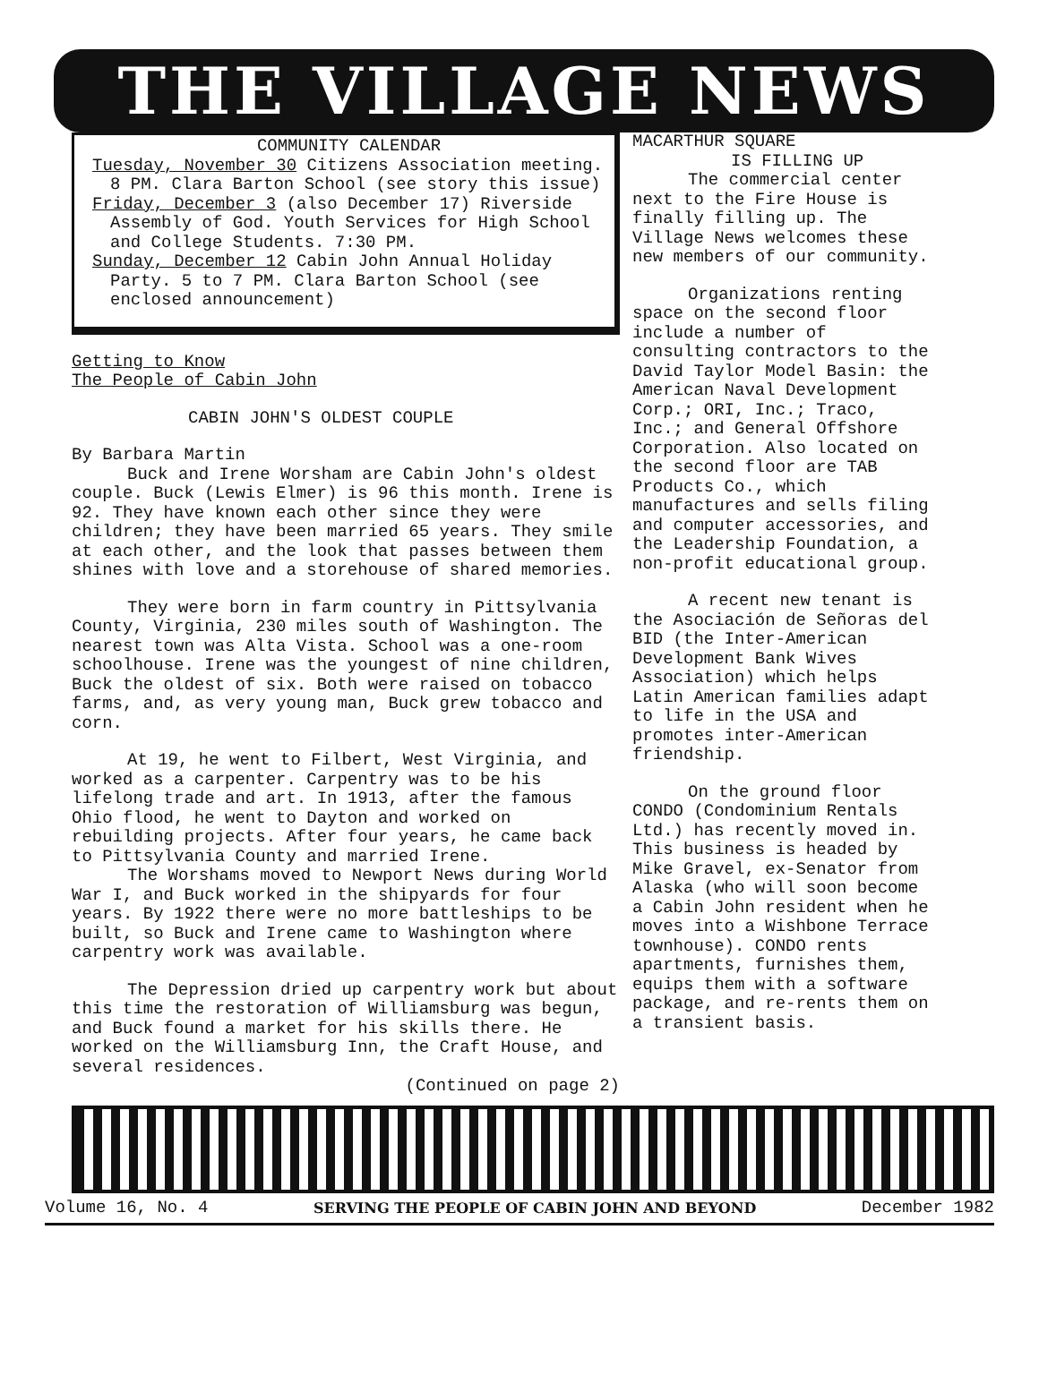THE VILLAGE NEWS
COMMUNITY CALENDAR
Tuesday, November 30 Citizens Association meeting. 8 PM. Clara Barton School (see story this issue)
Friday, December 3 (also December 17) Riverside Assembly of God. Youth Services for High School and College Students. 7:30 PM.
Sunday, December 12 Cabin John Annual Holiday Party. 5 to 7 PM. Clara Barton School (see enclosed announcement)
Getting to Know
The People of Cabin John
CABIN JOHN'S OLDEST COUPLE
By Barbara Martin
Buck and Irene Worsham are Cabin John's oldest couple. Buck (Lewis Elmer) is 96 this month. Irene is 92. They have known each other since they were children; they have been married 65 years. They smile at each other, and the look that passes between them shines with love and a storehouse of shared memories.
They were born in farm country in Pittsylvania County, Virginia, 230 miles south of Washington. The nearest town was Alta Vista. School was a one-room schoolhouse. Irene was the youngest of nine children, Buck the oldest of six. Both were raised on tobacco farms, and, as very young man, Buck grew tobacco and corn.
At 19, he went to Filbert, West Virginia, and worked as a carpenter. Carpentry was to be his lifelong trade and art. In 1913, after the famous Ohio flood, he went to Dayton and worked on rebuilding projects. After four years, he came back to Pittsylvania County and married Irene.
The Worshams moved to Newport News during World War I, and Buck worked in the shipyards for four years. By 1922 there were no more battleships to be built, so Buck and Irene came to Washington where carpentry work was available.
The Depression dried up carpentry work but about this time the restoration of Williamsburg was begun, and Buck found a market for his skills there. He worked on the Williamsburg Inn, the Craft House, and several residences.
(Continued on page 2)
MACARTHUR SQUARE
IS FILLING UP
The commercial center next to the Fire House is finally filling up. The Village News welcomes these new members of our community.
Organizations renting space on the second floor include a number of consulting contractors to the David Taylor Model Basin: the American Naval Development Corp.; ORI, Inc.; Traco, Inc.; and General Offshore Corporation. Also located on the second floor are TAB Products Co., which manufactures and sells filing and computer accessories, and the Leadership Foundation, a non-profit educational group.
A recent new tenant is the Asociación de Señoras del BID (the Inter-American Development Bank Wives Association) which helps Latin American families adapt to life in the USA and promotes inter-American friendship.
On the ground floor CONDO (Condominium Rentals Ltd.) has recently moved in. This business is headed by Mike Gravel, ex-Senator from Alaska (who will soon become a Cabin John resident when he moves into a Wishbone Terrace townhouse). CONDO rents apartments, furnishes them, equips them with a software package, and re-rents them on a transient basis.
Volume 16, No. 4 SERVING THE PEOPLE OF CABIN JOHN AND BEYOND December 1982